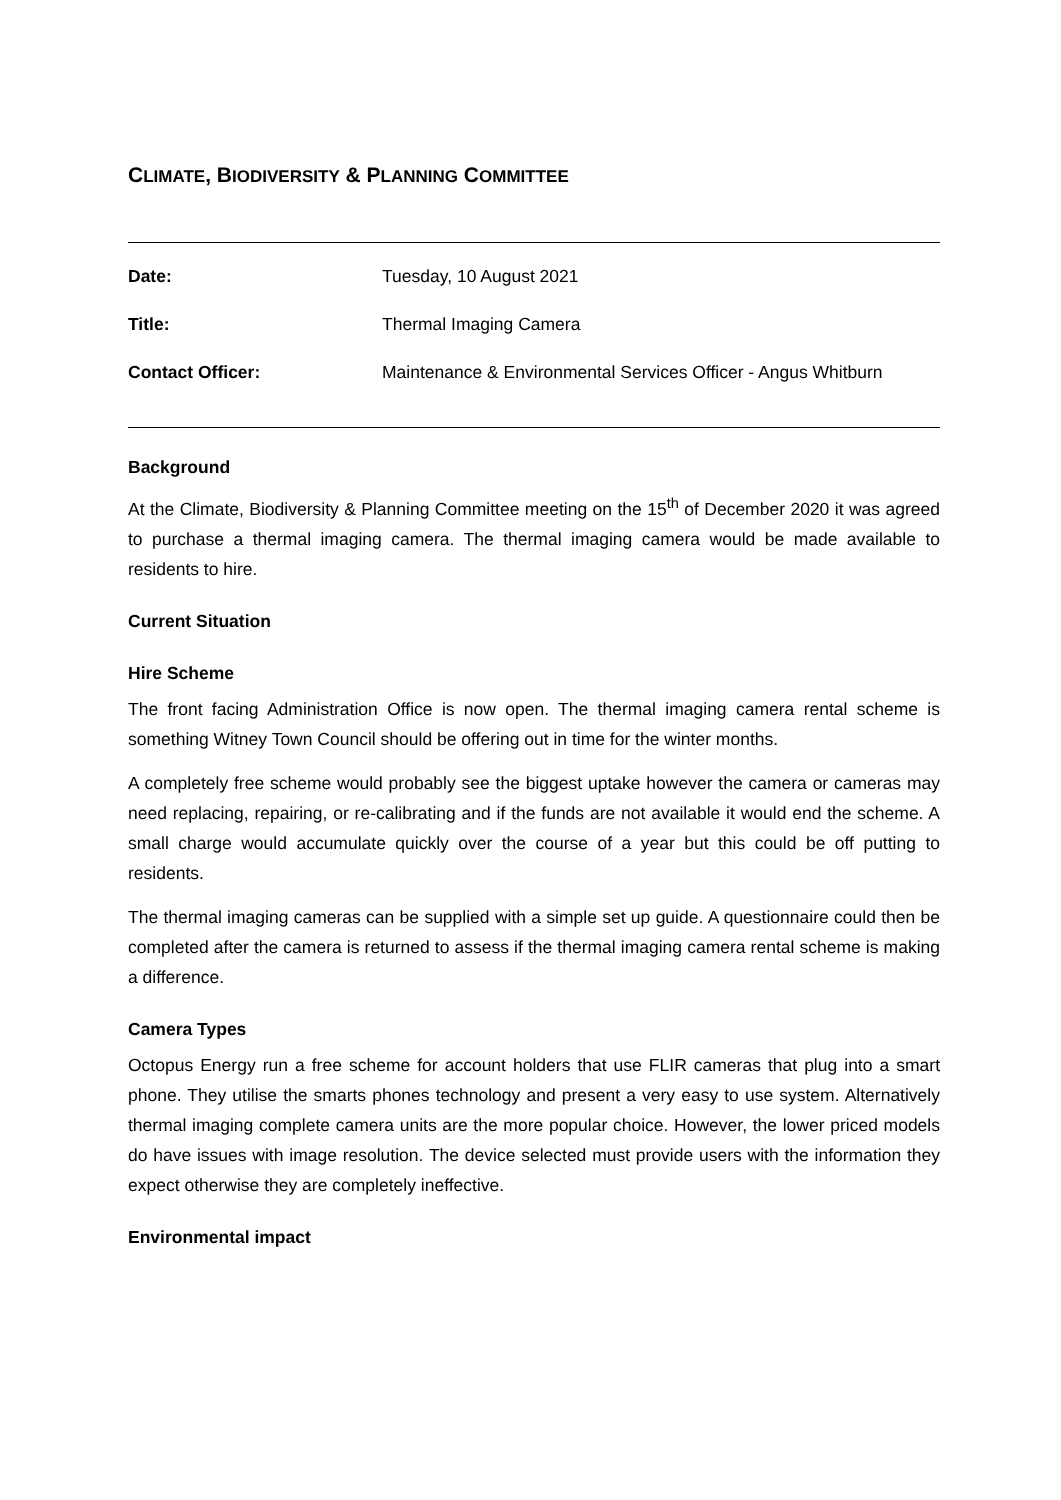CLIMATE, BIODIVERSITY & PLANNING COMMITTEE
Date: Tuesday, 10 August 2021
Title: Thermal Imaging Camera
Contact Officer: Maintenance & Environmental Services Officer - Angus Whitburn
Background
At the Climate, Biodiversity & Planning Committee meeting on the 15<sup>th</sup> of December 2020 it was agreed to purchase a thermal imaging camera. The thermal imaging camera would be made available to residents to hire.
Current Situation
Hire Scheme
The front facing Administration Office is now open. The thermal imaging camera rental scheme is something Witney Town Council should be offering out in time for the winter months.
A completely free scheme would probably see the biggest uptake however the camera or cameras may need replacing, repairing, or re-calibrating and if the funds are not available it would end the scheme. A small charge would accumulate quickly over the course of a year but this could be off putting to residents.
The thermal imaging cameras can be supplied with a simple set up guide. A questionnaire could then be completed after the camera is returned to assess if the thermal imaging camera rental scheme is making a difference.
Camera Types
Octopus Energy run a free scheme for account holders that use FLIR cameras that plug into a smart phone. They utilise the smarts phones technology and present a very easy to use system. Alternatively thermal imaging complete camera units are the more popular choice. However, the lower priced models do have issues with image resolution. The device selected must provide users with the information they expect otherwise they are completely ineffective.
Environmental impact